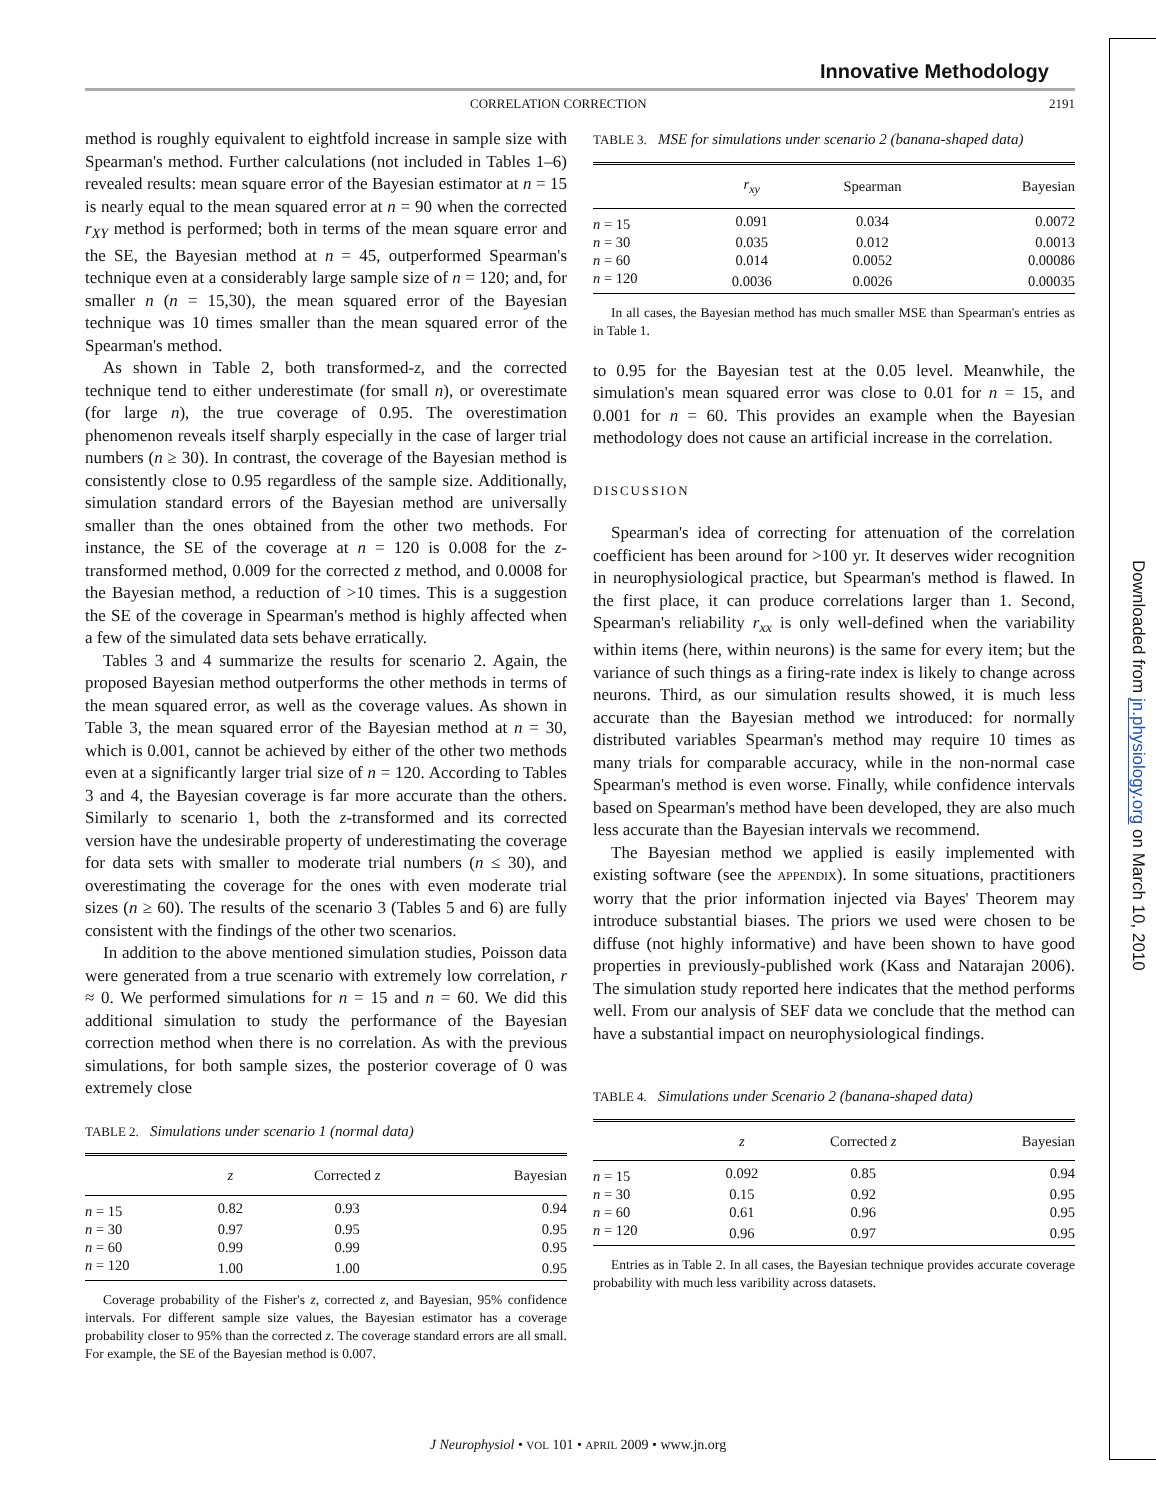Innovative Methodology
CORRELATION CORRECTION 2191
method is roughly equivalent to eightfold increase in sample size with Spearman's method. Further calculations (not included in Tables 1–6) revealed results: mean square error of the Bayesian estimator at n = 15 is nearly equal to the mean squared error at n = 90 when the corrected r<sub>XY</sub> method is performed; both in terms of the mean square error and the SE, the Bayesian method at n = 45, outperformed Spearman's technique even at a considerably large sample size of n = 120; and, for smaller n (n = 15,30), the mean squared error of the Bayesian technique was 10 times smaller than the mean squared error of the Spearman's method.
As shown in Table 2, both transformed-z, and the corrected technique tend to either underestimate (for small n), or overestimate (for large n), the true coverage of 0.95. The overestimation phenomenon reveals itself sharply especially in the case of larger trial numbers (n ≥ 30). In contrast, the coverage of the Bayesian method is consistently close to 0.95 regardless of the sample size. Additionally, simulation standard errors of the Bayesian method are universally smaller than the ones obtained from the other two methods. For instance, the SE of the coverage at n = 120 is 0.008 for the z-transformed method, 0.009 for the corrected z method, and 0.0008 for the Bayesian method, a reduction of >10 times. This is a suggestion the SE of the coverage in Spearman's method is highly affected when a few of the simulated data sets behave erratically.
Tables 3 and 4 summarize the results for scenario 2. Again, the proposed Bayesian method outperforms the other methods in terms of the mean squared error, as well as the coverage values. As shown in Table 3, the mean squared error of the Bayesian method at n = 30, which is 0.001, cannot be achieved by either of the other two methods even at a significantly larger trial size of n = 120. According to Tables 3 and 4, the Bayesian coverage is far more accurate than the others. Similarly to scenario 1, both the z-transformed and its corrected version have the undesirable property of underestimating the coverage for data sets with smaller to moderate trial numbers (n ≤ 30), and overestimating the coverage for the ones with even moderate trial sizes (n ≥ 60). The results of the scenario 3 (Tables 5 and 6) are fully consistent with the findings of the other two scenarios.
In addition to the above mentioned simulation studies, Poisson data were generated from a true scenario with extremely low correlation, r ≈ 0. We performed simulations for n = 15 and n = 60. We did this additional simulation to study the performance of the Bayesian correction method when there is no correlation. As with the previous simulations, for both sample sizes, the posterior coverage of 0 was extremely close
TABLE 2. Simulations under scenario 1 (normal data)
| | z | Corrected z | Bayesian |
| --- | --- | --- | --- |
| n = 15 | 0.82 | 0.93 | 0.94 |
| n = 30 | 0.97 | 0.95 | 0.95 |
| n = 60 | 0.99 | 0.99 | 0.95 |
| n = 120 | 1.00 | 1.00 | 0.95 |
Coverage probability of the Fisher's z, corrected z, and Bayesian, 95% confidence intervals. For different sample size values, the Bayesian estimator has a coverage probability closer to 95% than the corrected z. The coverage standard errors are all small. For example, the SE of the Bayesian method is 0.007.
TABLE 3. MSE for simulations under scenario 2 (banana-shaped data)
| | r<sub>xy</sub> | Spearman | Bayesian |
| --- | --- | --- | --- |
| n = 15 | 0.091 | 0.034 | 0.0072 |
| n = 30 | 0.035 | 0.012 | 0.0013 |
| n = 60 | 0.014 | 0.0052 | 0.00086 |
| n = 120 | 0.0036 | 0.0026 | 0.00035 |
In all cases, the Bayesian method has much smaller MSE than Spearman's entries as in Table 1.
to 0.95 for the Bayesian test at the 0.05 level. Meanwhile, the simulation's mean squared error was close to 0.01 for n = 15, and 0.001 for n = 60. This provides an example when the Bayesian methodology does not cause an artificial increase in the correlation.
DISCUSSION
Spearman's idea of correcting for attenuation of the correlation coefficient has been around for >100 yr. It deserves wider recognition in neurophysiological practice, but Spearman's method is flawed. In the first place, it can produce correlations larger than 1. Second, Spearman's reliability r<sub>xx</sub> is only well-defined when the variability within items (here, within neurons) is the same for every item; but the variance of such things as a firing-rate index is likely to change across neurons. Third, as our simulation results showed, it is much less accurate than the Bayesian method we introduced: for normally distributed variables Spearman's method may require 10 times as many trials for comparable accuracy, while in the non-normal case Spearman's method is even worse. Finally, while confidence intervals based on Spearman's method have been developed, they are also much less accurate than the Bayesian intervals we recommend.
The Bayesian method we applied is easily implemented with existing software (see the APPENDIX). In some situations, practitioners worry that the prior information injected via Bayes' Theorem may introduce substantial biases. The priors we used were chosen to be diffuse (not highly informative) and have been shown to have good properties in previously-published work (Kass and Natarajan 2006). The simulation study reported here indicates that the method performs well. From our analysis of SEF data we conclude that the method can have a substantial impact on neurophysiological findings.
TABLE 4. Simulations under Scenario 2 (banana-shaped data)
| | z | Corrected z | Bayesian |
| --- | --- | --- | --- |
| n = 15 | 0.092 | 0.85 | 0.94 |
| n = 30 | 0.15 | 0.92 | 0.95 |
| n = 60 | 0.61 | 0.96 | 0.95 |
| n = 120 | 0.96 | 0.97 | 0.95 |
Entries as in Table 2. In all cases, the Bayesian technique provides accurate coverage probability with much less varibility across datasets.
J Neurophysiol • VOL 101 • APRIL 2009 • www.jn.org
Downloaded from jn.physiology.org on March 10, 2010